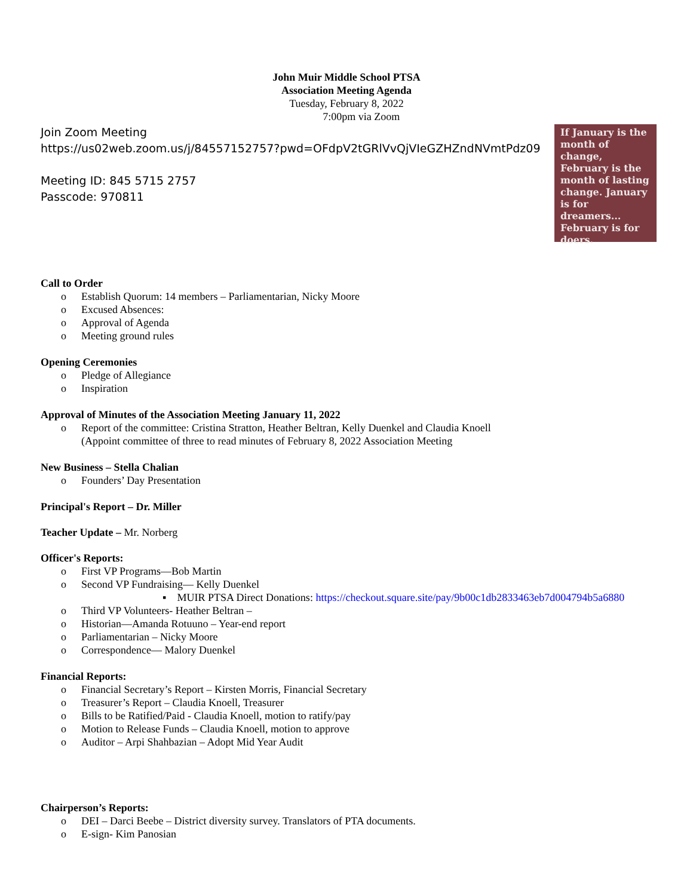John Muir Middle School PTSA
Association Meeting Agenda
Tuesday, February 8, 2022
7:00pm via Zoom
Join Zoom Meeting
https://us02web.zoom.us/j/84557152757?pwd=OFdpV2tGRlVvQjVIeGZHZndNVmtPdz09
Meeting ID: 845 5715 2757
Passcode: 970811
If January is the month of change, February is the month of lasting change. January is for dreamers... February is for doers.
Call to Order
o Establish Quorum: 14 members – Parliamentarian, Nicky Moore
o Excused Absences:
o Approval of Agenda
o Meeting ground rules
Opening Ceremonies
o Pledge of Allegiance
o Inspiration
Approval of Minutes of the Association Meeting January 11, 2022
o Report of the committee: Cristina Stratton, Heather Beltran, Kelly Duenkel and Claudia Knoell
(Appoint committee of three to read minutes of February 8, 2022 Association Meeting
New Business – Stella Chalian
o Founders’ Day Presentation
Principal's Report – Dr. Miller
Teacher Update – Mr. Norberg
Officer's Reports:
o First VP Programs—Bob Martin
o Second VP Fundraising— Kelly Duenkel
▪ MUIR PTSA Direct Donations: https://checkout.square.site/pay/9b00c1db2833463eb7d004794b5a6880
o Third VP Volunteers- Heather Beltran –
o Historian—Amanda Rotuuno – Year-end report
o Parliamentarian – Nicky Moore
o Correspondence— Malory Duenkel
Financial Reports:
o Financial Secretary’s Report – Kirsten Morris, Financial Secretary
o Treasurer’s Report – Claudia Knoell, Treasurer
o Bills to be Ratified/Paid - Claudia Knoell, motion to ratify/pay
o Motion to Release Funds – Claudia Knoell, motion to approve
o Auditor – Arpi Shahbazian – Adopt Mid Year Audit
Chairperson’s Reports:
o DEI – Darci Beebe – District diversity survey. Translators of PTA documents.
o E-sign- Kim Panosian